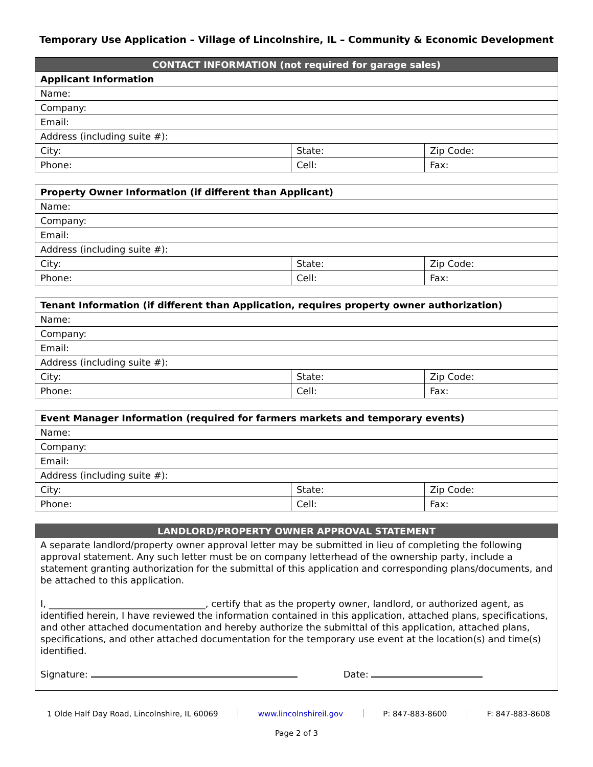Temporary Use Application – Village of Lincolnshire, IL – Community & Economic Development
| CONTACT INFORMATION (not required for garage sales) | | |
| --- | --- | --- |
| Applicant Information | | |
| Name: | | |
| Company: | | |
| Email: | | |
| Address (including suite #): | | |
| City: | State: | Zip Code: |
| Phone: | Cell: | Fax: |
| Property Owner Information (if different than Applicant) | | |
| Name: | | |
| Company: | | |
| Email: | | |
| Address (including suite #): | | |
| City: | State: | Zip Code: |
| Phone: | Cell: | Fax: |
| Tenant Information (if different than Application, requires property owner authorization) | | |
| Name: | | |
| Company: | | |
| Email: | | |
| Address (including suite #): | | |
| City: | State: | Zip Code: |
| Phone: | Cell: | Fax: |
| Event Manager Information (required for farmers markets and temporary events) | | |
| Name: | | |
| Company: | | |
| Email: | | |
| Address (including suite #): | | |
| City: | State: | Zip Code: |
| Phone: | Cell: | Fax: |
LANDLORD/PROPERTY OWNER APPROVAL STATEMENT
A separate landlord/property owner approval letter may be submitted in lieu of completing the following approval statement. Any such letter must be on company letterhead of the ownership party, include a statement granting authorization for the submittal of this application and corresponding plans/documents, and be attached to this application.
I, __________________________________, certify that as the property owner, landlord, or authorized agent, as identified herein, I have reviewed the information contained in this application, attached plans, specifications, and other attached documentation and hereby authorize the submittal of this application, attached plans, specifications, and other attached documentation for the temporary use event at the location(s) and time(s) identified.
Signature: Date:
1 Olde Half Day Road, Lincolnshire, IL 60069 www.lincolnshireil.gov P: 847-883-8600 F: 847-883-8608
Page 2 of 3